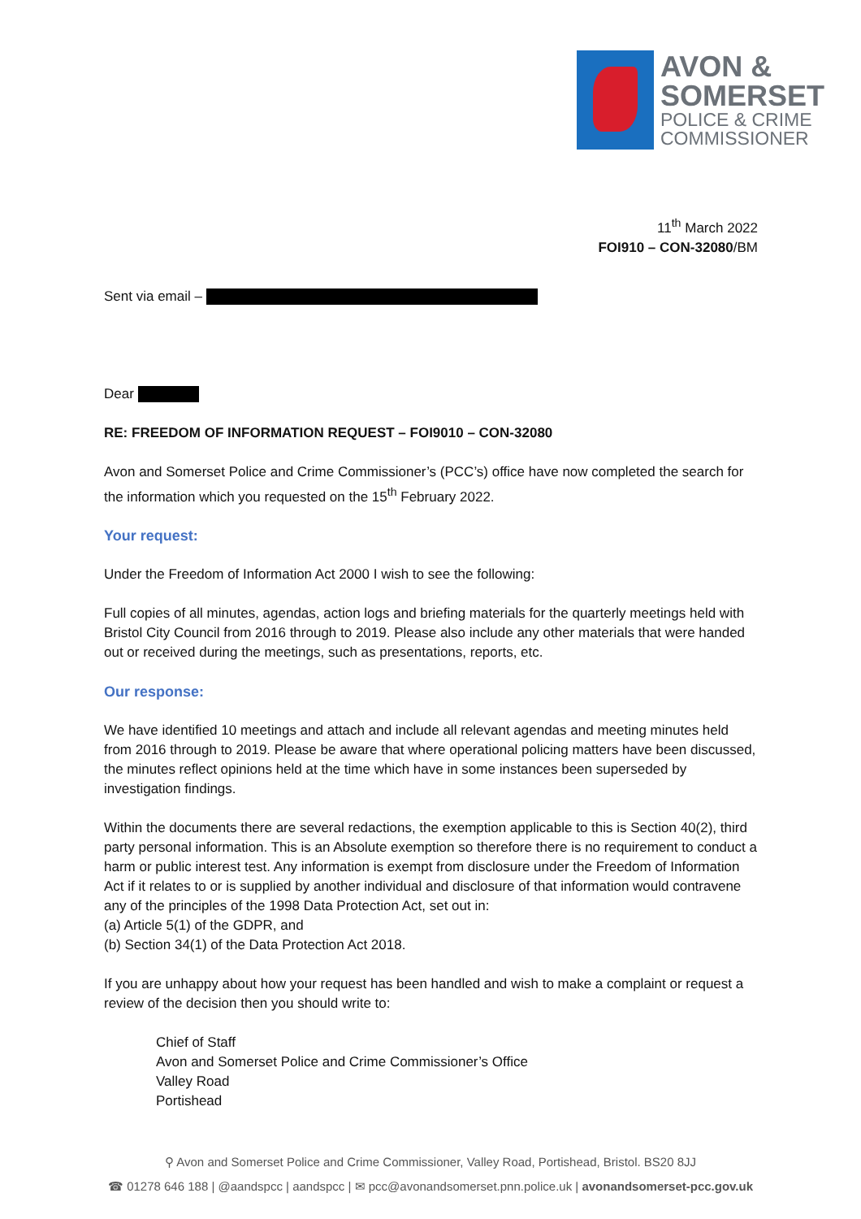AVON &
SOMERSET
POLICE & CRIME
COMMISSIONER
11<sup>th</sup> March 2022
FOI910 – CON-32080/BM
Sent via email –
Dear
RE: FREEDOM OF INFORMATION REQUEST – FOI9010 – CON-32080
Avon and Somerset Police and Crime Commissioner’s (PCC’s) office have now completed the search for the information which you requested on the 15<sup>th</sup> February 2022.
Your request:
Under the Freedom of Information Act 2000 I wish to see the following:
Full copies of all minutes, agendas, action logs and briefing materials for the quarterly meetings held with Bristol City Council from 2016 through to 2019. Please also include any other materials that were handed out or received during the meetings, such as presentations, reports, etc.
Our response:
We have identified 10 meetings and attach and include all relevant agendas and meeting minutes held from 2016 through to 2019. Please be aware that where operational policing matters have been discussed, the minutes reflect opinions held at the time which have in some instances been superseded by investigation findings.
Within the documents there are several redactions, the exemption applicable to this is Section 40(2), third party personal information. This is an Absolute exemption so therefore there is no requirement to conduct a harm or public interest test. Any information is exempt from disclosure under the Freedom of Information Act if it relates to or is supplied by another individual and disclosure of that information would contravene any of the principles of the 1998 Data Protection Act, set out in:
(a) Article 5(1) of the GDPR, and
(b) Section 34(1) of the Data Protection Act 2018.
If you are unhappy about how your request has been handled and wish to make a complaint or request a review of the decision then you should write to:
Chief of Staff
Avon and Somerset Police and Crime Commissioner’s Office
Valley Road
Portishead
⚲ Avon and Somerset Police and Crime Commissioner, Valley Road, Portishead, Bristol. BS20 8JJ
☎ 01278 646 188 | @aandspcc | aandspcc | ✉ pcc@avonandsomerset.pnn.police.uk | avonandsomerset-pcc.gov.uk